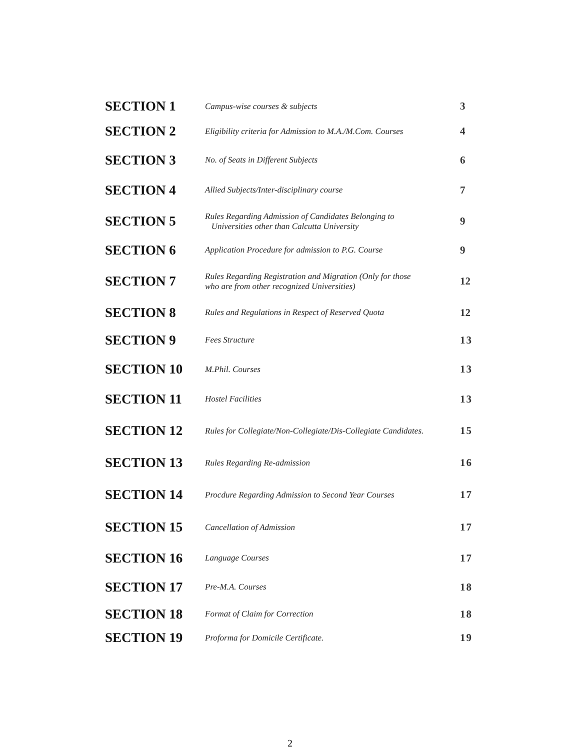| SECTION 1 | Campus-wise courses & subjects | 3 |
| SECTION 2 | Eligibility criteria for Admission to M.A./M.Com. Courses | 4 |
| SECTION 3 | No. of Seats in Different Subjects | 6 |
| SECTION 4 | Allied Subjects/Inter-disciplinary course | 7 |
| SECTION 5 | Rules Regarding Admission of Candidates Belonging to Universities other than Calcutta University | 9 |
| SECTION 6 | Application Procedure for admission to P.G. Course | 9 |
| SECTION 7 | Rules Regarding Registration and Migration (Only for those who are from other recognized Universities) | 12 |
| SECTION 8 | Rules and Regulations in Respect of Reserved Quota | 12 |
| SECTION 9 | Fees Structure | 13 |
| SECTION 10 | M.Phil. Courses | 13 |
| SECTION 11 | Hostel Facilities | 13 |
| SECTION 12 | Rules for Collegiate/Non-Collegiate/Dis-Collegiate Candidates. | 15 |
| SECTION 13 | Rules Regarding Re-admission | 16 |
| SECTION 14 | Procdure Regarding Admission to Second Year Courses | 17 |
| SECTION 15 | Cancellation of Admission | 17 |
| SECTION 16 | Language Courses | 17 |
| SECTION 17 | Pre-M.A. Courses | 18 |
| SECTION 18 | Format of Claim for Correction | 18 |
| SECTION 19 | Proforma for Domicile Certificate. | 19 |
2